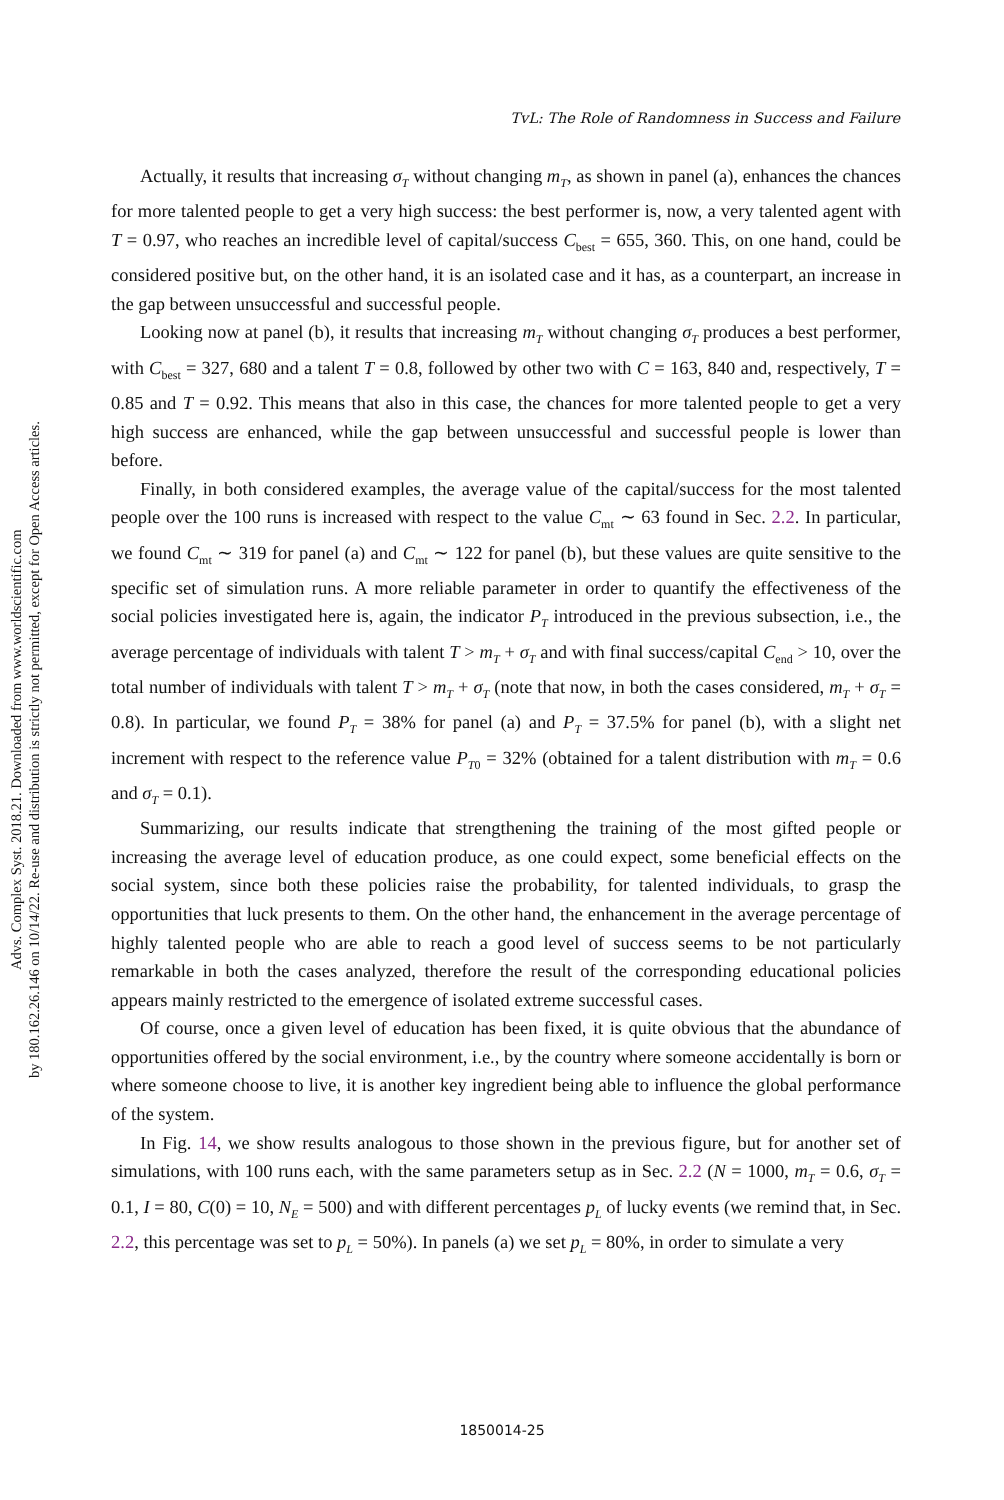Advs. Complex Syst. 2018.21. Downloaded from www.worldscientific.com
by 180.162.26.146 on 10/14/22. Re-use and distribution is strictly not permitted, except for Open Access articles.
TvL: The Role of Randomness in Success and Failure
Actually, it results that increasing σ<sub>T</sub> without changing m<sub>T</sub>, as shown in panel (a), enhances the chances for more talented people to get a very high success: the best performer is, now, a very talented agent with T = 0.97, who reaches an incredible level of capital/success C<sub>best</sub> = 655, 360. This, on one hand, could be considered positive but, on the other hand, it is an isolated case and it has, as a counterpart, an increase in the gap between unsuccessful and successful people.
Looking now at panel (b), it results that increasing m<sub>T</sub> without changing σ<sub>T</sub> produces a best performer, with C<sub>best</sub> = 327, 680 and a talent T = 0.8, followed by other two with C = 163, 840 and, respectively, T = 0.85 and T = 0.92. This means that also in this case, the chances for more talented people to get a very high success are enhanced, while the gap between unsuccessful and successful people is lower than before.
Finally, in both considered examples, the average value of the capital/success for the most talented people over the 100 runs is increased with respect to the value C<sub>mt</sub> ∼ 63 found in Sec. 2.2. In particular, we found C<sub>mt</sub> ∼ 319 for panel (a) and C<sub>mt</sub> ∼ 122 for panel (b), but these values are quite sensitive to the specific set of simulation runs. A more reliable parameter in order to quantify the effectiveness of the social policies investigated here is, again, the indicator P<sub>T</sub> introduced in the previous subsection, i.e., the average percentage of individuals with talent T > m<sub>T</sub> + σ<sub>T</sub> and with final success/capital C<sub>end</sub> > 10, over the total number of individuals with talent T > m<sub>T</sub> + σ<sub>T</sub> (note that now, in both the cases considered, m<sub>T</sub> + σ<sub>T</sub> = 0.8). In particular, we found P<sub>T</sub> = 38% for panel (a) and P<sub>T</sub> = 37.5% for panel (b), with a slight net increment with respect to the reference value P<sub>T0</sub> = 32% (obtained for a talent distribution with m<sub>T</sub> = 0.6 and σ<sub>T</sub> = 0.1).
Summarizing, our results indicate that strengthening the training of the most gifted people or increasing the average level of education produce, as one could expect, some beneficial effects on the social system, since both these policies raise the probability, for talented individuals, to grasp the opportunities that luck presents to them. On the other hand, the enhancement in the average percentage of highly talented people who are able to reach a good level of success seems to be not particularly remarkable in both the cases analyzed, therefore the result of the corresponding educational policies appears mainly restricted to the emergence of isolated extreme successful cases.
Of course, once a given level of education has been fixed, it is quite obvious that the abundance of opportunities offered by the social environment, i.e., by the country where someone accidentally is born or where someone choose to live, it is another key ingredient being able to influence the global performance of the system.
In Fig. 14, we show results analogous to those shown in the previous figure, but for another set of simulations, with 100 runs each, with the same parameters setup as in Sec. 2.2 (N = 1000, m<sub>T</sub> = 0.6, σ<sub>T</sub> = 0.1, I = 80, C(0) = 10, N<sub>E</sub> = 500) and with different percentages p<sub>L</sub> of lucky events (we remind that, in Sec. 2.2, this percentage was set to p<sub>L</sub> = 50%). In panels (a) we set p<sub>L</sub> = 80%, in order to simulate a very
1850014-25